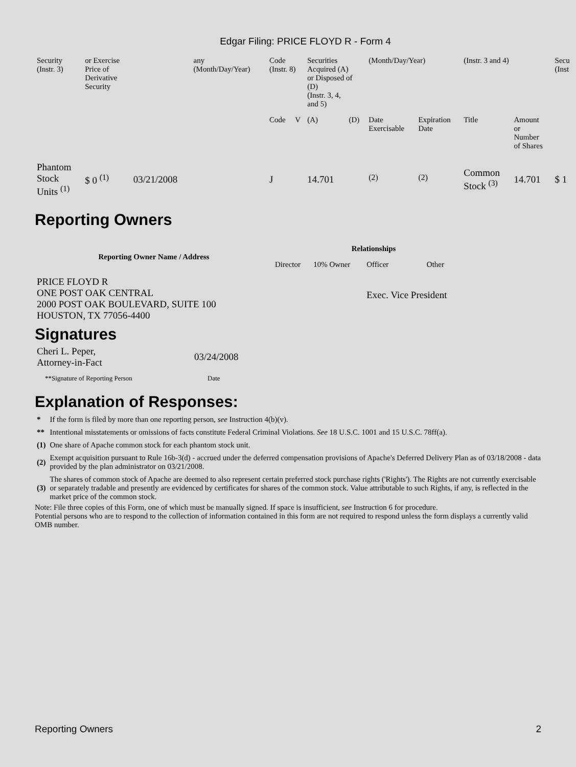Edgar Filing: PRICE FLOYD R - Form 4
| Security (Instr. 3) | or Exercise Price of Derivative Security | | any (Month/Day/Year) | Code (Instr. 8) | | Securities Acquired (A) or Disposed of (D) (Instr. 3, 4, and 5) | | (Month/Day/Year) | | (Instr. 3 and 4) | | Secu (Inst |
| | | | | Code | V | (A) | (D) | Date Exercisable | Expiration Date | Title | Amount or Number of Shares | |
| Phantom Stock Units <sup>(1)</sup> | $ 0 <sup>(1)</sup> | 03/21/2008 | | J | | 14.701 | | <sup>(2)</sup> | <sup>(2)</sup> | Common Stock <sup>(3)</sup> | 14.701 | $ 1 |
Reporting Owners
| Reporting Owner Name / Address | Relationships | | | |
| --- | --- | --- | --- | --- |
| | Director | 10% Owner | Officer | Other |
| PRICE FLOYD R ONE POST OAK CENTRAL 2000 POST OAK BOULEVARD, SUITE 100 HOUSTON, TX 77056-4400 | | | Exec. Vice President | |
Signatures
| Cheri L. Peper, Attorney-in-Fact | 03/24/2008 |
| **Signature of Reporting Person | Date |
Explanation of Responses:
| * | If the form is filed by more than one reporting person, see Instruction 4(b)(v). |
| ** | Intentional misstatements or omissions of facts constitute Federal Criminal Violations. See 18 U.S.C. 1001 and 15 U.S.C. 78ff(a). |
| (1) | One share of Apache common stock for each phantom stock unit. |
| (2) | Exempt acquisition pursuant to Rule 16b-3(d) - accrued under the deferred compensation provisions of Apache's Deferred Delivery Plan as of 03/18/2008 - data provided by the plan administrator on 03/21/2008. |
| (3) | The shares of common stock of Apache are deemed to also represent certain preferred stock purchase rights ('Rights'). The Rights are not currently exercisable or separately tradable and presently are evidenced by certificates for shares of the common stock. Value attributable to such Rights, if any, is reflected in the market price of the common stock. |
Note: File three copies of this Form, one of which must be manually signed. If space is insufficient, see Instruction 6 for procedure.
Potential persons who are to respond to the collection of information contained in this form are not required to respond unless the form displays a currently valid OMB number.
Reporting Owners 2